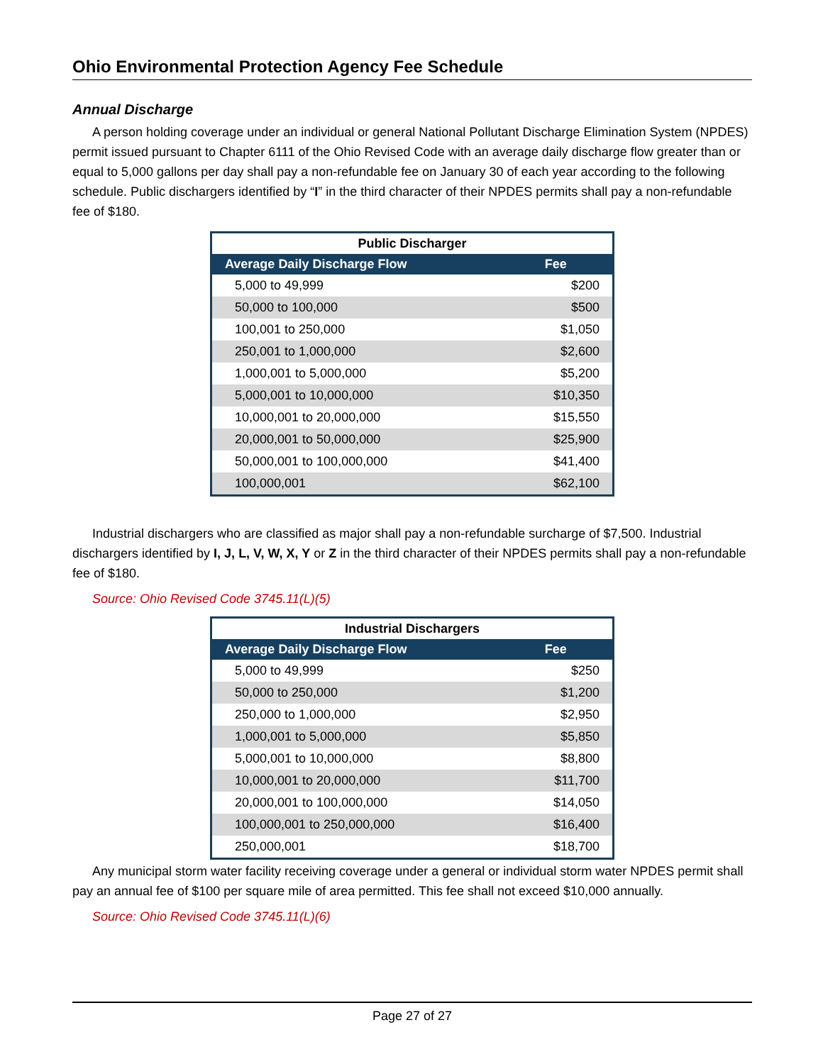Ohio Environmental Protection Agency Fee Schedule
Annual Discharge
A person holding coverage under an individual or general National Pollutant Discharge Elimination System (NPDES) permit issued pursuant to Chapter 6111 of the Ohio Revised Code with an average daily discharge flow greater than or equal to 5,000 gallons per day shall pay a non-refundable fee on January 30 of each year according to the following schedule. Public dischargers identified by “I” in the third character of their NPDES permits shall pay a non-refundable fee of $180.
| Public Discharger | |
| --- | --- |
| Average Daily Discharge Flow | Fee |
| 5,000 to 49,999 | $200 |
| 50,000 to 100,000 | $500 |
| 100,001 to 250,000 | $1,050 |
| 250,001 to 1,000,000 | $2,600 |
| 1,000,001 to 5,000,000 | $5,200 |
| 5,000,001 to 10,000,000 | $10,350 |
| 10,000,001 to 20,000,000 | $15,550 |
| 20,000,001 to 50,000,000 | $25,900 |
| 50,000,001 to 100,000,000 | $41,400 |
| 100,000,001 | $62,100 |
Industrial dischargers who are classified as major shall pay a non-refundable surcharge of $7,500. Industrial dischargers identified by I, J, L, V, W, X, Y or Z in the third character of their NPDES permits shall pay a non-refundable fee of $180.
Source: Ohio Revised Code 3745.11(L)(5)
| Industrial Dischargers | |
| --- | --- |
| Average Daily Discharge Flow | Fee |
| 5,000 to 49,999 | $250 |
| 50,000 to 250,000 | $1,200 |
| 250,000 to 1,000,000 | $2,950 |
| 1,000,001 to 5,000,000 | $5,850 |
| 5,000,001 to 10,000,000 | $8,800 |
| 10,000,001 to 20,000,000 | $11,700 |
| 20,000,001 to 100,000,000 | $14,050 |
| 100,000,001 to 250,000,000 | $16,400 |
| 250,000,001 | $18,700 |
Any municipal storm water facility receiving coverage under a general or individual storm water NPDES permit shall pay an annual fee of $100 per square mile of area permitted. This fee shall not exceed $10,000 annually.
Source: Ohio Revised Code 3745.11(L)(6)
Page 27 of 27